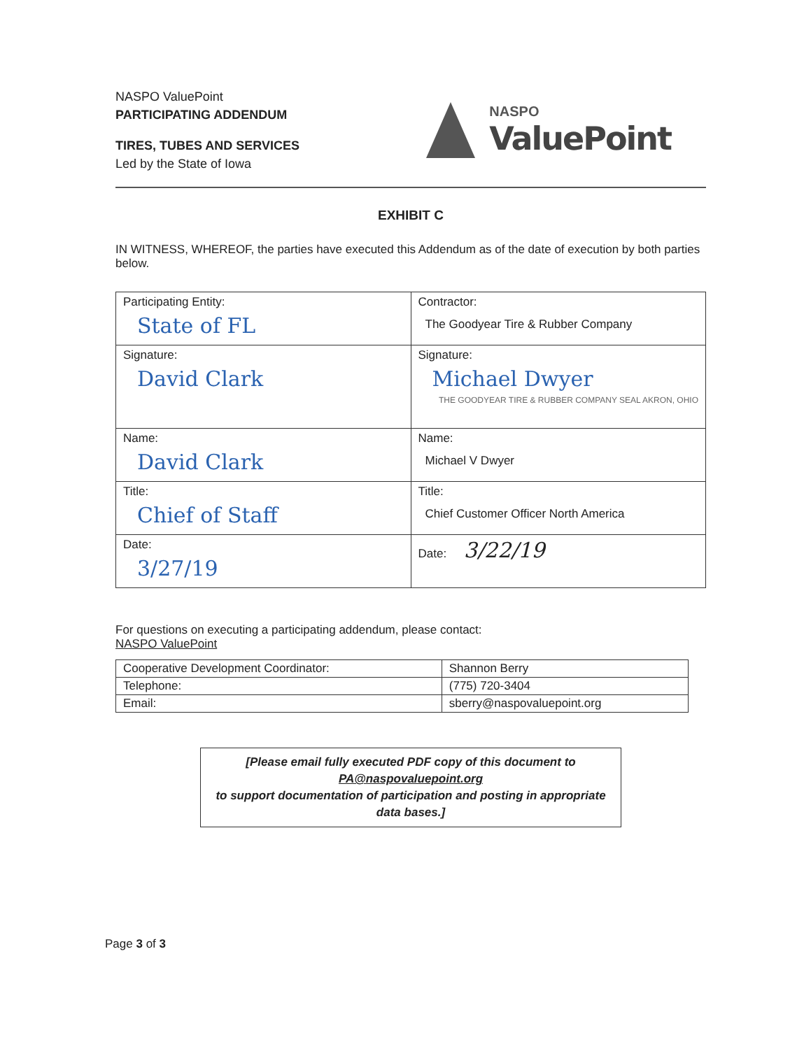NASPO ValuePoint
PARTICIPATING ADDENDUM
TIRES, TUBES AND SERVICES
Led by the State of Iowa
NASPO
ValuePoint
EXHIBIT C
IN WITNESS, WHEREOF, the parties have executed this Addendum as of the date of execution by both parties below.
| Participating Entity: State of FL | Contractor: The Goodyear Tire & Rubber Company |
| Signature: David Clark | Signature: Michael Dwyer THE GOODYEAR TIRE & RUBBER COMPANY SEAL AKRON, OHIO |
| Name: David Clark | Name: Michael V Dwyer |
| Title: Chief of Staff | Title: Chief Customer Officer North America |
| Date: 3/27/19 | Date: 3/22/19 |
For questions on executing a participating addendum, please contact:
NASPO ValuePoint
| Cooperative Development Coordinator: | Shannon Berry |
| Telephone: | (775) 720-3404 |
| Email: | sberry@naspovaluepoint.org |
[Please email fully executed PDF copy of this document to
PA@naspovaluepoint.org
to support documentation of participation and posting in appropriate data bases.]
Page 3 of 3